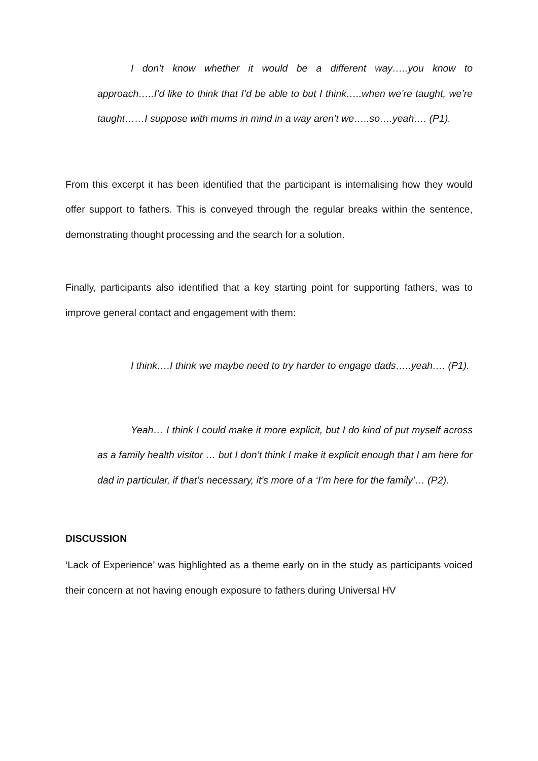I don’t know whether it would be a different way…..you know to approach…..I’d like to think that I’d be able to but I think…..when we’re taught, we’re taught……I suppose with mums in mind in a way aren’t we…..so….yeah…. (P1).
From this excerpt it has been identified that the participant is internalising how they would offer support to fathers. This is conveyed through the regular breaks within the sentence, demonstrating thought processing and the search for a solution.
Finally, participants also identified that a key starting point for supporting fathers, was to improve general contact and engagement with them:
I think….I think we maybe need to try harder to engage dads…..yeah…. (P1).
Yeah… I think I could make it more explicit, but I do kind of put myself across as a family health visitor … but I don’t think I make it explicit enough that I am here for dad in particular, if that’s necessary, it’s more of a ‘I’m here for the family’… (P2).
DISCUSSION
‘Lack of Experience’ was highlighted as a theme early on in the study as participants voiced their concern at not having enough exposure to fathers during Universal HV